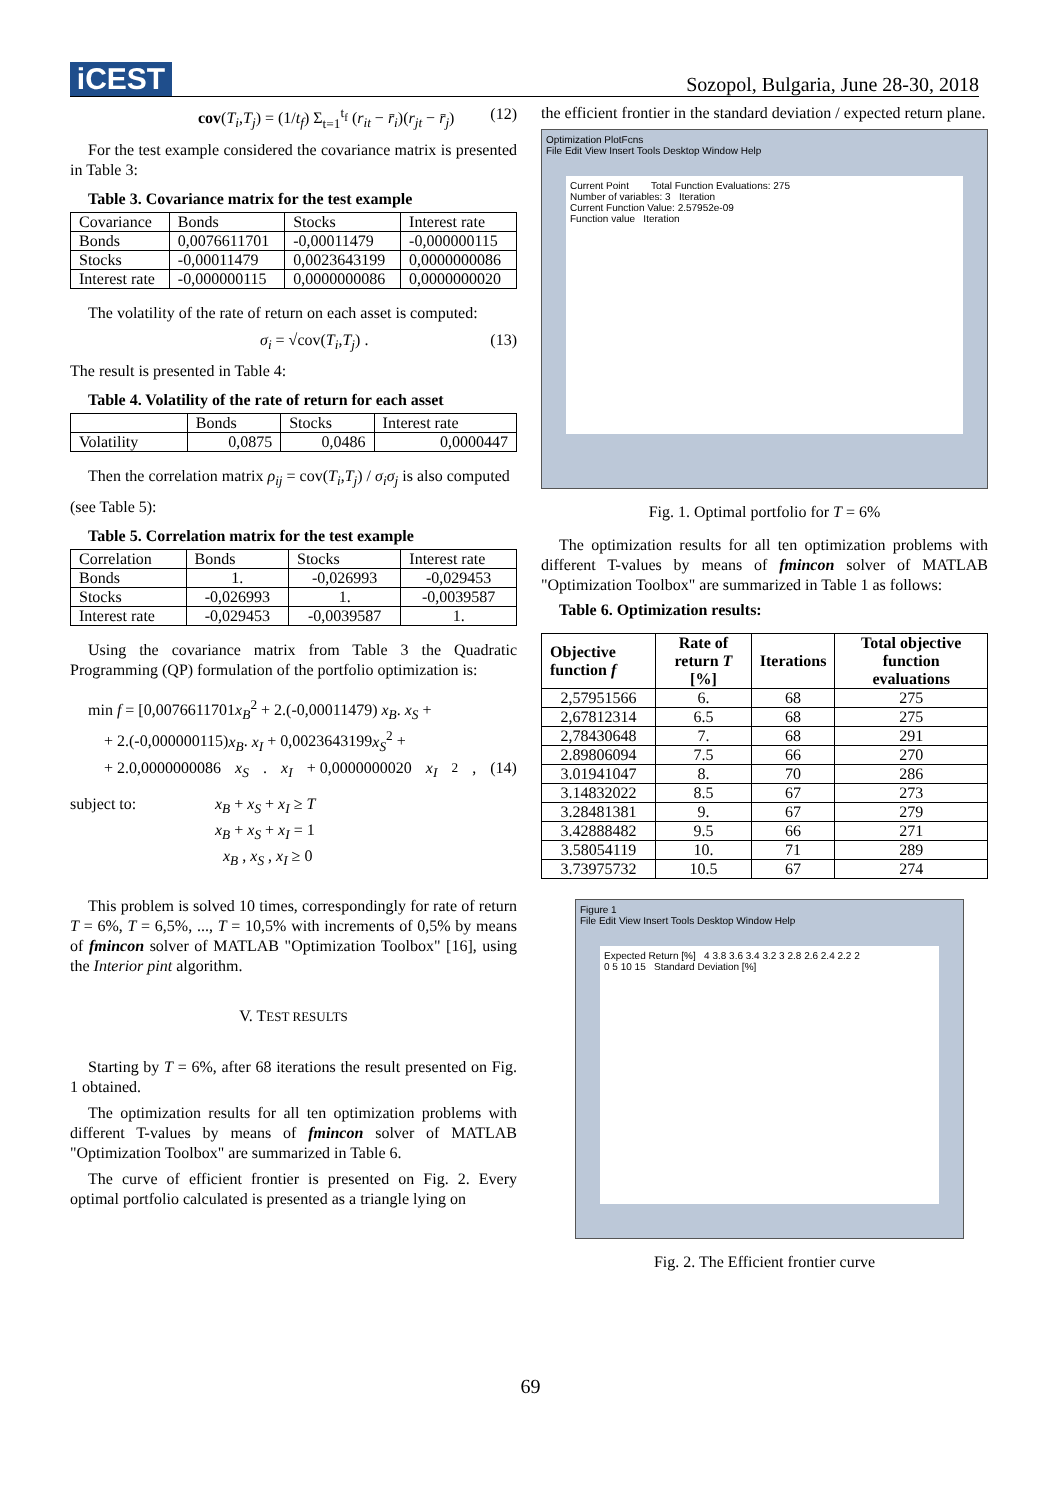iCEST
Sozopol, Bulgaria, June 28-30, 2018
cov(T<sub>i</sub>,T<sub>j</sub>) = (1/t<sub>f</sub>) Σ<sub>t=1</sub><sup>t<sub>f</sub></sup> (r<sub>it</sub> − r̄<sub>i</sub>)(r<sub>jt</sub> − r̄<sub>j</sub>) (12)
For the test example considered the covariance matrix is presented in Table 3:
Table 3. Covariance matrix for the test example
| Covariance | Bonds | Stocks | Interest rate |
| Bonds | 0,0076611701 | -0,00011479 | -0,000000115 |
| Stocks | -0,00011479 | 0,0023643199 | 0,0000000086 |
| Interest rate | -0,000000115 | 0,0000000086 | 0,0000000020 |
The volatility of the rate of return on each asset is computed:
σ<sub>i</sub> = √cov(T<sub>i</sub>,T<sub>j</sub>) . (13)
The result is presented in Table 4:
Table 4. Volatility of the rate of return for each asset
| | Bonds | Stocks | Interest rate |
| Volatility | 0,0875 | 0,0486 | 0,0000447 |
Then the correlation matrix ρ<sub>ij</sub> = cov(T<sub>i</sub>,T<sub>j</sub>) / σ<sub>i</sub>σ<sub>j</sub> is also computed
(see Table 5):
Table 5. Correlation matrix for the test example
| Correlation | Bonds | Stocks | Interest rate |
| Bonds | 1. | -0,026993 | -0,029453 |
| Stocks | -0,026993 | 1. | -0,0039587 |
| Interest rate | -0,029453 | -0,0039587 | 1. |
Using the covariance matrix from Table 3 the Quadratic Programming (QP) formulation of the portfolio optimization is:
min f = [0,0076611701x<sub>B</sub><sup>2</sup> + 2.(-0,00011479) x<sub>B</sub>. x<sub>S</sub> +
+ 2.(-0,000000115)x<sub>B</sub>. x<sub>I</sub> + 0,0023643199x<sub>S</sub><sup>2</sup> +
+ 2.0,0000000086 x<sub>S</sub>. x<sub>I</sub> + 0,0000000020 x<sub>I</sub><sup>2</sup> , (14)
subject to: x<sub>B</sub> + x<sub>S</sub> + x<sub>I</sub> ≥ T
x<sub>B</sub> + x<sub>S</sub> + x<sub>I</sub> = 1
x<sub>B</sub> , x<sub>S</sub> , x<sub>I</sub> ≥ 0
This problem is solved 10 times, correspondingly for rate of return T = 6%, T = 6,5%, ..., T = 10,5% with increments of 0,5% by means of fmincon solver of MATLAB "Optimization Toolbox" [16], using the Interior pint algorithm.
V. TEST RESULTS
Starting by T = 6%, after 68 iterations the result presented on Fig. 1 obtained.
The optimization results for all ten optimization problems with different T-values by means of fmincon solver of MATLAB "Optimization Toolbox" are summarized in Table 6.
The curve of efficient frontier is presented on Fig. 2. Every optimal portfolio calculated is presented as a triangle lying on
the efficient frontier in the standard deviation / expected return plane.
Optimization PlotFcns
File Edit View Insert Tools Desktop Window Help
Current Point Total Function Evaluations: 275
Number of variables: 3 Iteration
Current Function Value: 2.57952e-09
Function value Iteration
Fig. 1. Optimal portfolio for T = 6%
The optimization results for all ten optimization problems with different T-values by means of fmincon solver of MATLAB "Optimization Toolbox" are summarized in Table 1 as follows:
Table 6. Optimization results:
| Objective function f | Rate of return T [%] | Iterations | Total objective function evaluations |
| --- | --- | --- | --- |
| 2,57951566 | 6. | 68 | 275 |
| 2,67812314 | 6.5 | 68 | 275 |
| 2,78430648 | 7. | 68 | 291 |
| 2.89806094 | 7.5 | 66 | 270 |
| 3.01941047 | 8. | 70 | 286 |
| 3.14832022 | 8.5 | 67 | 273 |
| 3.28481381 | 9. | 67 | 279 |
| 3.42888482 | 9.5 | 66 | 271 |
| 3.58054119 | 10. | 71 | 289 |
| 3.73975732 | 10.5 | 67 | 274 |
Figure 1
File Edit View Insert Tools Desktop Window Help
Expected Return [%] 4 3.8 3.6 3.4 3.2 3 2.8 2.6 2.4 2.2 2
0 5 10 15 Standard Deviation [%]
Fig. 2. The Efficient frontier curve
69